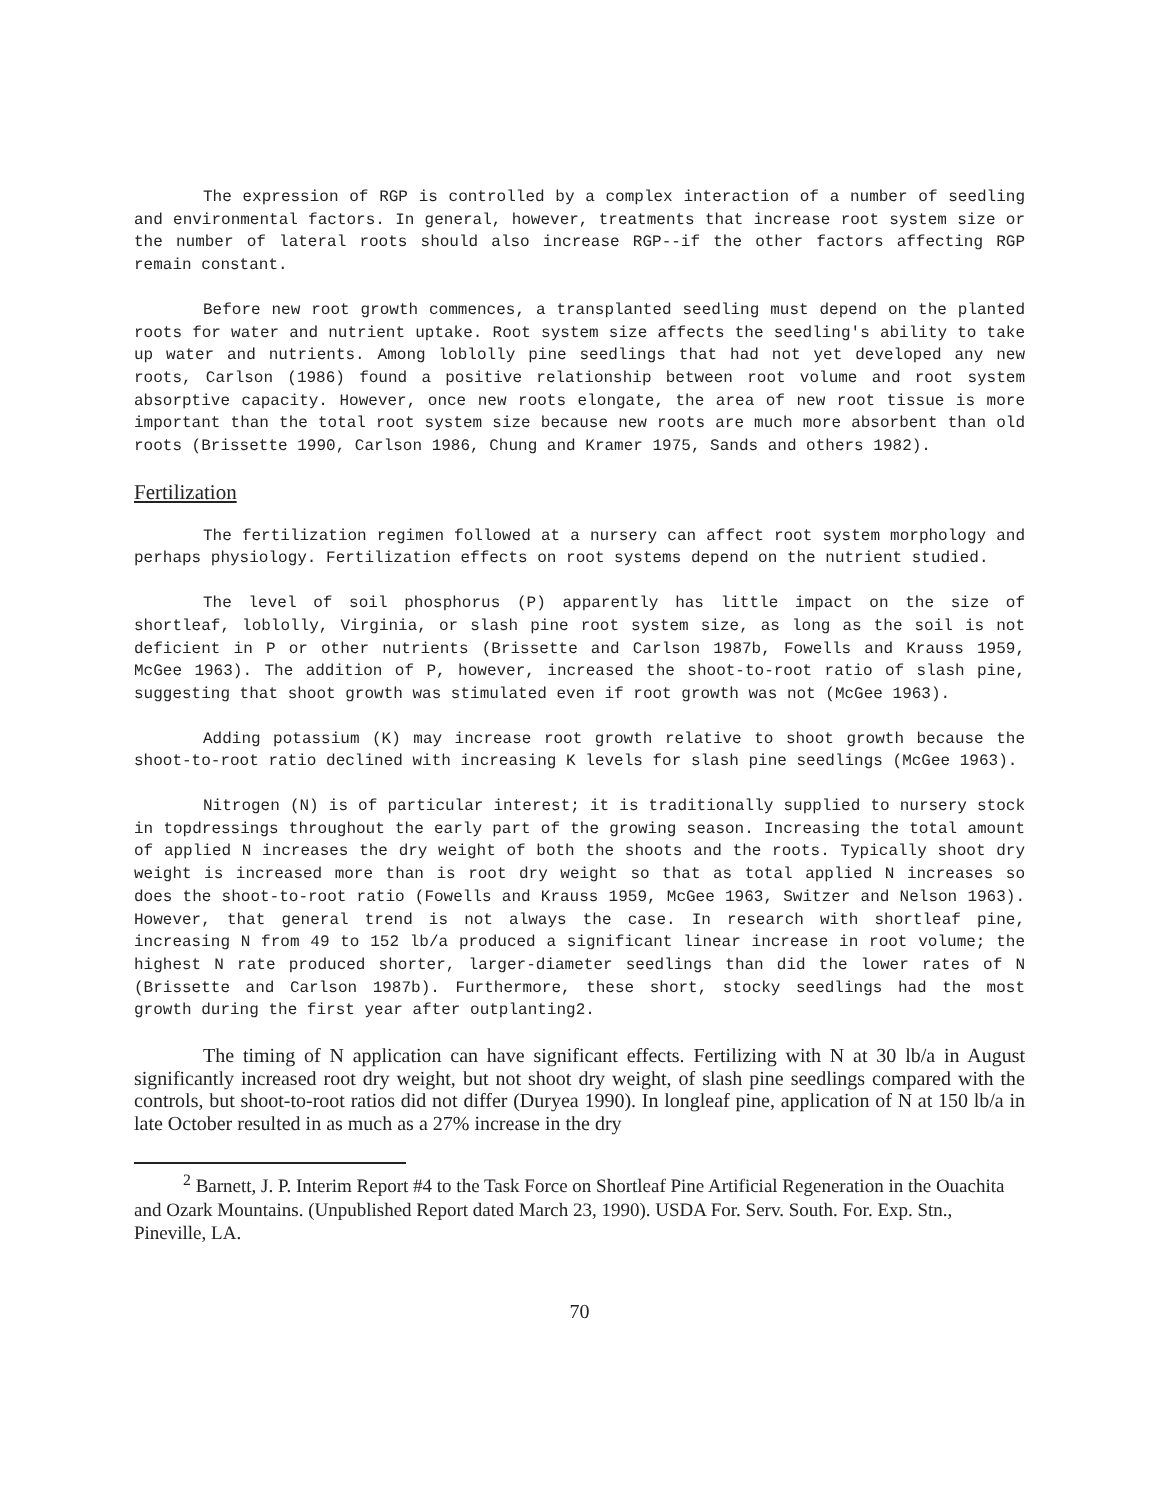The expression of RGP is controlled by a complex interaction of a number of seedling and environmental factors. In general, however, treatments that increase root system size or the number of lateral roots should also increase RGP--if the other factors affecting RGP remain constant.
Before new root growth commences, a transplanted seedling must depend on the planted roots for water and nutrient uptake. Root system size affects the seedling's ability to take up water and nutrients. Among loblolly pine seedlings that had not yet developed any new roots, Carlson (1986) found a positive relationship between root volume and root system absorptive capacity. However, once new roots elongate, the area of new root tissue is more important than the total root system size because new roots are much more absorbent than old roots (Brissette 1990, Carlson 1986, Chung and Kramer 1975, Sands and others 1982).
Fertilization
The fertilization regimen followed at a nursery can affect root system morphology and perhaps physiology. Fertilization effects on root systems depend on the nutrient studied.
The level of soil phosphorus (P) apparently has little impact on the size of shortleaf, loblolly, Virginia, or slash pine root system size, as long as the soil is not deficient in P or other nutrients (Brissette and Carlson 1987b, Fowells and Krauss 1959, McGee 1963). The addition of P, however, increased the shoot-to-root ratio of slash pine, suggesting that shoot growth was stimulated even if root growth was not (McGee 1963).
Adding potassium (K) may increase root growth relative to shoot growth because the shoot-to-root ratio declined with increasing K levels for slash pine seedlings (McGee 1963).
Nitrogen (N) is of particular interest; it is traditionally supplied to nursery stock in topdressings throughout the early part of the growing season. Increasing the total amount of applied N increases the dry weight of both the shoots and the roots. Typically shoot dry weight is increased more than is root dry weight so that as total applied N increases so does the shoot-to-root ratio (Fowells and Krauss 1959, McGee 1963, Switzer and Nelson 1963). However, that general trend is not always the case. In research with shortleaf pine, increasing N from 49 to 152 lb/a produced a significant linear increase in root volume; the highest N rate produced shorter, larger-diameter seedlings than did the lower rates of N (Brissette and Carlson 1987b). Furthermore, these short, stocky seedlings had the most growth during the first year after outplanting2.
The timing of N application can have significant effects. Fertilizing with N at 30 lb/a in August significantly increased root dry weight, but not shoot dry weight, of slash pine seedlings compared with the controls, but shoot-to-root ratios did not differ (Duryea 1990). In longleaf pine, application of N at 150 lb/a in late October resulted in as much as a 27% increase in the dry
<sup>2</sup> Barnett, J. P. Interim Report #4 to the Task Force on Shortleaf Pine Artificial Regeneration in the Ouachita and Ozark Mountains. (Unpublished Report dated March 23, 1990). USDA For. Serv. South. For. Exp. Stn., Pineville, LA.
70